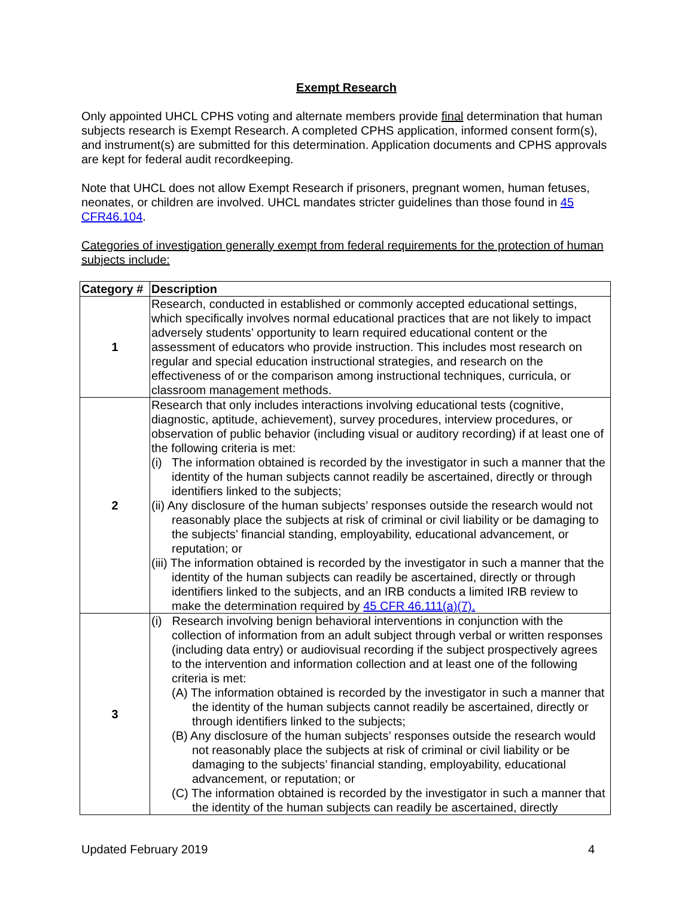Exempt Research
Only appointed UHCL CPHS voting and alternate members provide final determination that human subjects research is Exempt Research. A completed CPHS application, informed consent form(s), and instrument(s) are submitted for this determination. Application documents and CPHS approvals are kept for federal audit recordkeeping.
Note that UHCL does not allow Exempt Research if prisoners, pregnant women, human fetuses, neonates, or children are involved. UHCL mandates stricter guidelines than those found in 45 CFR46.104.
Categories of investigation generally exempt from federal requirements for the protection of human subjects include:
| Category # | Description |
| --- | --- |
| 1 | Research, conducted in established or commonly accepted educational settings, which specifically involves normal educational practices that are not likely to impact adversely students’ opportunity to learn required educational content or the assessment of educators who provide instruction. This includes most research on regular and special education instructional strategies, and research on the effectiveness of or the comparison among instructional techniques, curricula, or classroom management methods. |
| 2 | Research that only includes interactions involving educational tests (cognitive, diagnostic, aptitude, achievement), survey procedures, interview procedures, or observation of public behavior (including visual or auditory recording) if at least one of the following criteria is met: (i) The information obtained is recorded by the investigator in such a manner that the identity of the human subjects cannot readily be ascertained, directly or through identifiers linked to the subjects; (ii) Any disclosure of the human subjects’ responses outside the research would not reasonably place the subjects at risk of criminal or civil liability or be damaging to the subjects’ financial standing, employability, educational advancement, or reputation; or (iii) The information obtained is recorded by the investigator in such a manner that the identity of the human subjects can readily be ascertained, directly or through identifiers linked to the subjects, and an IRB conducts a limited IRB review to make the determination required by 45 CFR 46.111(a)(7). |
| 3 | (i) Research involving benign behavioral interventions in conjunction with the collection of information from an adult subject through verbal or written responses (including data entry) or audiovisual recording if the subject prospectively agrees to the intervention and information collection and at least one of the following criteria is met: (A) The information obtained is recorded by the investigator in such a manner that the identity of the human subjects cannot readily be ascertained, directly or through identifiers linked to the subjects; (B) Any disclosure of the human subjects’ responses outside the research would not reasonably place the subjects at risk of criminal or civil liability or be damaging to the subjects’ financial standing, employability, educational advancement, or reputation; or (C) The information obtained is recorded by the investigator in such a manner that the identity of the human subjects can readily be ascertained, directly |
Updated February 2019 4